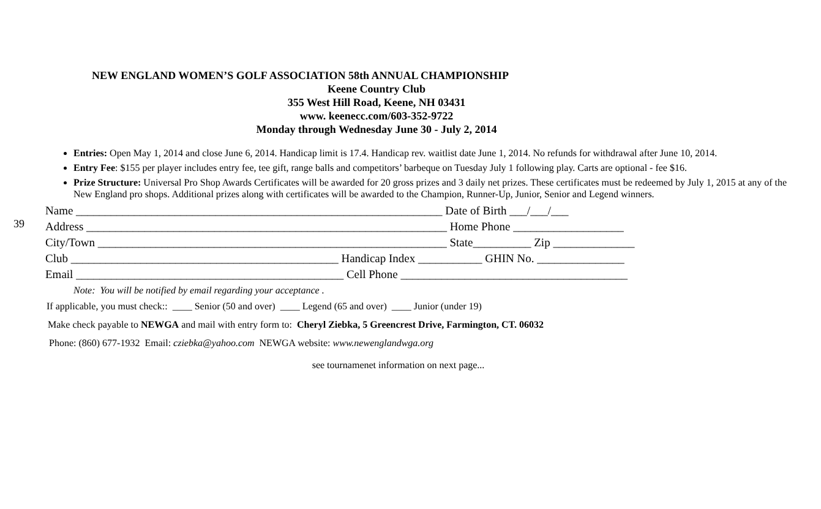NEW ENGLAND WOMEN’S GOLF ASSOCIATION 58th ANNUAL CHAMPIONSHIP
Keene Country Club
355 West Hill Road, Keene, NH 03431
www. keenecc.com/603-352-9722
Monday through Wednesday June 30 - July 2, 2014
Entries: Open May 1, 2014 and close June 6, 2014. Handicap limit is 17.4. Handicap rev. waitlist date June 1, 2014. No refunds for withdrawal after June 10, 2014.
Entry Fee: $155 per player includes entry fee, tee gift, range balls and competitors’ barbeque on Tuesday July 1 following play. Carts are optional - fee $16.
Prize Structure: Universal Pro Shop Awards Certificates will be awarded for 20 gross prizes and 3 daily net prizes. These certificates must be redeemed by July 1, 2015 at any of the New England pro shops. Additional prizes along with certificates will be awarded to the Champion, Runner-Up, Junior, Senior and Legend winners.
39
Name _______________________________________________________________ Date of Birth ___/___/___
Address ______________________________________________________________ Home Phone ___________________
City/Town ____________________________________________________________ State__________ Zip ______________
Club ______________________________________________ Handicap Index ___________ GHIN No. _______________
Email ______________________________________________ Cell Phone _______________________________________
Note: You will be notified by email regarding your acceptance .
If applicable, you must check:: ____ Senior (50 and over) ____ Legend (65 and over) ____ Junior (under 19)
Make check payable to NEWGA and mail with entry form to: Cheryl Ziebka, 5 Greencrest Drive, Farmington, CT. 06032
Phone: (860) 677-1932 Email: cziebka@yahoo.com NEWGA website: www.newenglandwga.org
see tournamenet information on next page...